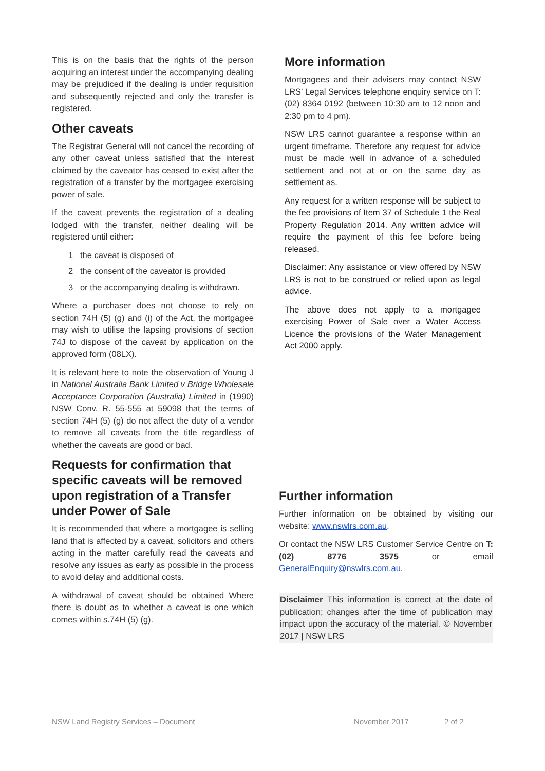This is on the basis that the rights of the person acquiring an interest under the accompanying dealing may be prejudiced if the dealing is under requisition and subsequently rejected and only the transfer is registered.
Other caveats
The Registrar General will not cancel the recording of any other caveat unless satisfied that the interest claimed by the caveator has ceased to exist after the registration of a transfer by the mortgagee exercising power of sale.
If the caveat prevents the registration of a dealing lodged with the transfer, neither dealing will be registered until either:
1 the caveat is disposed of
2 the consent of the caveator is provided
3 or the accompanying dealing is withdrawn.
Where a purchaser does not choose to rely on section 74H (5) (g) and (i) of the Act, the mortgagee may wish to utilise the lapsing provisions of section 74J to dispose of the caveat by application on the approved form (08LX).
It is relevant here to note the observation of Young J in National Australia Bank Limited v Bridge Wholesale Acceptance Corporation (Australia) Limited in (1990) NSW Conv. R. 55-555 at 59098 that the terms of section 74H (5) (g) do not affect the duty of a vendor to remove all caveats from the title regardless of whether the caveats are good or bad.
Requests for confirmation that specific caveats will be removed upon registration of a Transfer under Power of Sale
It is recommended that where a mortgagee is selling land that is affected by a caveat, solicitors and others acting in the matter carefully read the caveats and resolve any issues as early as possible in the process to avoid delay and additional costs.
A withdrawal of caveat should be obtained Where there is doubt as to whether a caveat is one which comes within s.74H (5) (g).
More information
Mortgagees and their advisers may contact NSW LRS’ Legal Services telephone enquiry service on T: (02) 8364 0192 (between 10:30 am to 12 noon and 2:30 pm to 4 pm).
NSW LRS cannot guarantee a response within an urgent timeframe. Therefore any request for advice must be made well in advance of a scheduled settlement and not at or on the same day as settlement as.
Any request for a written response will be subject to the fee provisions of Item 37 of Schedule 1 the Real Property Regulation 2014. Any written advice will require the payment of this fee before being released.
Disclaimer: Any assistance or view offered by NSW LRS is not to be construed or relied upon as legal advice.
The above does not apply to a mortgagee exercising Power of Sale over a Water Access Licence the provisions of the Water Management Act 2000 apply.
Further information
Further information on be obtained by visiting our website: www.nswlrs.com.au.
Or contact the NSW LRS Customer Service Centre on T: (02) 8776 3575 or email GeneralEnquiry@nswlrs.com.au.
Disclaimer This information is correct at the date of publication; changes after the time of publication may impact upon the accuracy of the material. © November 2017 | NSW LRS
NSW Land Registry Services – Document November 2017 2 of 2